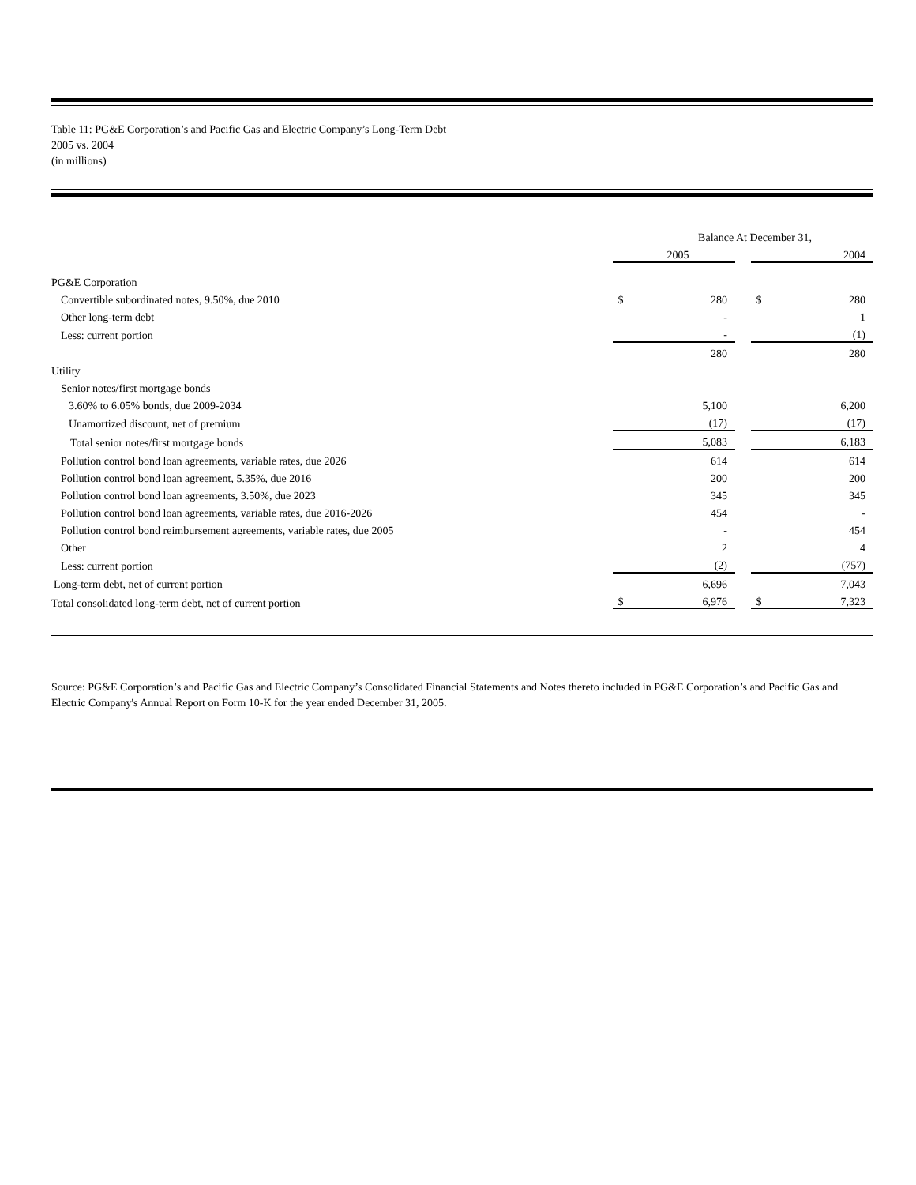Table 11: PG&E Corporation’s and Pacific Gas and Electric Company’s Long-Term Debt
2005 vs. 2004
(in millions)
| | Balance At December 31, | | | | |
| | | 2005 | | | 2004 |
| PG&E Corporation | | | | | |
| Convertible subordinated notes, 9.50%, due 2010 | $ | 280 | | $ | 280 |
| Other long-term debt | | - | | | 1 |
| Less: current portion | | - | | | (1) |
| | | 280 | | | 280 |
| Utility | | | | | |
| Senior notes/first mortgage bonds | | | | | |
| 3.60% to 6.05% bonds, due 2009-2034 | | 5,100 | | | 6,200 |
| Unamortized discount, net of premium | | (17) | | | (17) |
| Total senior notes/first mortgage bonds | | 5,083 | | | 6,183 |
| Pollution control bond loan agreements, variable rates, due 2026 | | 614 | | | 614 |
| Pollution control bond loan agreement, 5.35%, due 2016 | | 200 | | | 200 |
| Pollution control bond loan agreements, 3.50%, due 2023 | | 345 | | | 345 |
| Pollution control bond loan agreements, variable rates, due 2016-2026 | | 454 | | | - |
| Pollution control bond reimbursement agreements, variable rates, due 2005 | | - | | | 454 |
| Other | | 2 | | | 4 |
| Less: current portion | | (2) | | | (757) |
| Long-term debt, net of current portion | | 6,696 | | | 7,043 |
| Total consolidated long-term debt, net of current portion | $ | 6,976 | | $ | 7,323 |
Source: PG&E Corporation’s and Pacific Gas and Electric Company’s Consolidated Financial Statements and Notes thereto included in PG&E Corporation’s and Pacific Gas and Electric Company's Annual Report on Form 10-K for the year ended December 31, 2005.